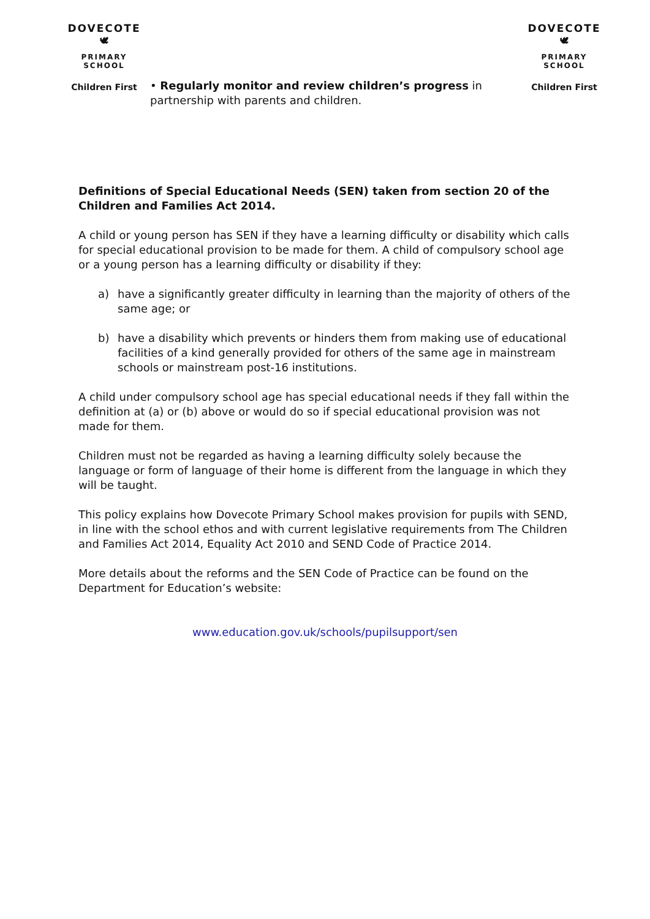DOVECOTE
🕊
PRIMARY SCHOOL
Children First
• Regularly monitor and review children’s progress in partnership with parents and children.
DOVECOTE
🕊
PRIMARY SCHOOL
Children First
Definitions of Special Educational Needs (SEN) taken from section 20 of the Children and Families Act 2014.
A child or young person has SEN if they have a learning difficulty or disability which calls for special educational provision to be made for them. A child of compulsory school age or a young person has a learning difficulty or disability if they:
a) have a significantly greater difficulty in learning than the majority of others of the same age; or
b) have a disability which prevents or hinders them from making use of educational facilities of a kind generally provided for others of the same age in mainstream schools or mainstream post-16 institutions.
A child under compulsory school age has special educational needs if they fall within the definition at (a) or (b) above or would do so if special educational provision was not made for them.
Children must not be regarded as having a learning difficulty solely because the language or form of language of their home is different from the language in which they will be taught.
This policy explains how Dovecote Primary School makes provision for pupils with SEND, in line with the school ethos and with current legislative requirements from The Children and Families Act 2014, Equality Act 2010 and SEND Code of Practice 2014.
More details about the reforms and the SEN Code of Practice can be found on the Department for Education’s website:
www.education.gov.uk/schools/pupilsupport/sen